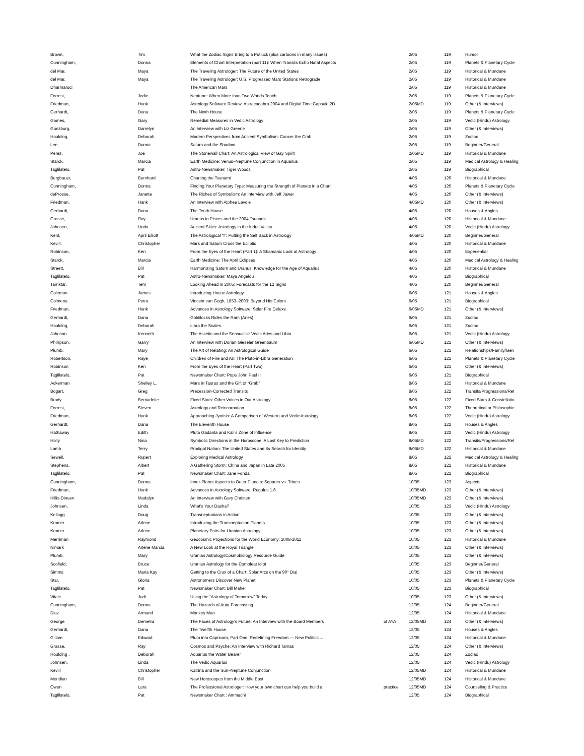| Brown, | Tim | What the Zodiac Signs Bring to a Potluck (plus cartoons in many issues) | | 2/05 | 119 | Humor |
| Cunningham, | Donna | Elements of Chart Interpretation (part 11): When Transits Echo Natal Aspects | | 2/05 | 119 | Planets & Planetary Cycle |
| del Mar, | Maya | The Traveling Astrologer: The Future of the United States | | 2/05 | 119 | Historical & Mundane |
| del Mar, | Maya | The Traveling Astrologer: U.S. Progressed Mars Stations Retrograde | | 2/05 | 119 | Historical & Mundane |
| Dharmaruci | | The American Mars | | 2/05 | 119 | Historical & Mundane |
| Forrest, | Jodie | Neptune: When More than Two Worlds Touch | | 2/05 | 119 | Planets & Planetary Cycle |
| Friedman, | Hank | Astrology Software Review: Astracadabra 2004 and Digital Time Capsule 2D | | 2/05MD | 119 | Other (& Interviews) |
| Gerhardt, | Dana | The Ninth House | | 2/05 | 119 | Planets & Planetary Cycle |
| Gomes, | Gary | Remedial Measures in Vedic Astrology | | 2/05 | 119 | Vedic (Hindu) Astrology |
| Gunzburg, | Darrelyn | An Interview with Liz Greene | | 2/05 | 119 | Other (& Interviews) |
| Houlding, | Deborah | Modern Perspectives from Ancient Symbolism: Cancer the Crab | | 2/05 | 119 | Zodiac |
| Lee, | Donna | Saturn and the Shadow | | 2/05 | 119 | Beginner/General |
| Perez, | Joe | The Stonewall Chart: An Astrological View of Gay Spirit | | 2/05MD | 119 | Historical & Mundane |
| Starck, | Marcia | Earth Medicine: Venus–Neptune Conjunction in Aquarius | | 2/05 | 119 | Medical Astrology & Healing |
| Taglilatelo, | Pat | Astro-Newsmaker: Tiger Woods | | 2/05 | 119 | Biographical |
| Bergbauer, | Bernhard | Charting the Tsunami | | 4/05 | 120 | Historical & Mundane |
| Cunningham, | Donna | Finding Your Planetary Type: Measuring the Strength of Planets in a Chart | | 4/05 | 120 | Planets & Planetary Cycle |
| deProsse, | Janette | The Riches of Symbolism: An Interview with Jeff Jawer | | 4/05 | 120 | Other (& Interviews) |
| Friedman, | Hank | An Interview with Alphee Lavoie | | 4/05MD | 120 | Other (& Interviews) |
| Gerhardt, | Dana | The Tenth House | | 4/05 | 120 | Houses & Angles |
| Grasse, | Ray | Uranus in Pisces and the 2004 Tsunami | | 4/05 | 120 | Historical & Mundane |
| Johnsen, | Linda | Ancient Skies: Astrology in the Indus Valley | | 4/05 | 120 | Vedic (Hindu) Astrology |
| Kent, | April Elliott | The Astrological “I”: Putting the Self Back in Astrology | | 4/05MD | 120 | Beginner/General |
| Kevill, | Christopher | Mars and Saturn Cross the Ecliptic | | 4/05 | 120 | Historical & Mundane |
| Robinson, | Ken | From the Eyes of the Heart (Part 1): A Shamanic Look at Astrology | | 4/05 | 120 | Experiential |
| Starck, | Marcia | Earth Medicine: The April Eclipses | | 4/05 | 120 | Medical Astrology & Healing |
| Streett, | Bill | Harmonizing Saturn and Uranus: Knowledge for the Age of Aquarius | | 4/05 | 120 | Historical & Mundane |
| Taglilatelo, | Pat | Astro-Newsmaker: Maya Angelou | | 4/05 | 120 | Biographical |
| Tarriktar, | Tem | Looking Ahead in 2005: Forecasts for the 12 Signs | | 4/05 | 120 | Beginner/General |
| Coleman | James | Introducing House Astrology | | 6/05 | 121 | Houses & Angles |
| Colmena | Petra | Vincent van Gogh, 1853–2003: Beyond His Colors | | 6/05 | 121 | Biographical |
| Friedman, | Hank | Advances in Astrology Software: Solar Fire Deluxe | | 6/05MD | 121 | Other (& Interviews) |
| Gerhardt, | Dana | Goldilocks Rides the Ram (Aries) | | 6/05 | 121 | Zodiac |
| Houlding, | Deborah | Libra the Scales | | 6/05 | 121 | Zodiac |
| Johnson | Kenneth | The Ascetic and the Sensualist: Vedic Aries and Libra | | 6/05 | 121 | Vedic (Hindu) Astrology |
| Phillipson, | Garry | An Interview with Dorian Gieseler Greenbaum | | 6/05MD | 121 | Other (& Interviews) |
| Plumb, | Mary | The Art of Relating: An Astrological Guide | | 6/05 | 121 | Relationships/Family/Gen |
| Robertson, | Raye | Children of Fire and Air: The Pluto-in-Libra Generation | | 6/05 | 121 | Planets & Planetary Cycle |
| Robinson | Ken | From the Eyes of the Heart (Part Two) | | 6/05 | 121 | Other (& Interviews) |
| Taglilatelo, | Pat | Newsmaker Chart: Pope John Paul II | | 6/05 | 121 | Biographical |
| Ackerman | Shelley L. | Mars in Taurus and the Gift of “Grab” | | 8/05 | 122 | Historical & Mundane |
| Bogart, | Greg | Precession-Corrected Transits | | 8/05 | 122 | Transits/Progressions/Ret |
| Brady | Bernadette | Fixed Stars: Other Voices in Our Astrology | | 8/05 | 122 | Fixed Stars & Constellatio |
| Forrest, | Steven | Astrology and Reincarnation | | 8/05 | 122 | Theoretical or Philosophic |
| Friedman, | Hank | Approaching Jyotish: A Comparison of Western and Vedic Astrology | | 8/05 | 122 | Vedic (Hindu) Astrology |
| Gerhardt, | Dana | The Eleventh House | | 8/05 | 122 | Houses & Angles |
| Hathaway | Edith | Pluto Gadanta and Kali’s Zone of Influence | | 8/05 | 122 | Vedic (Hindu) Astrology |
| Holly | Nina | Symbolic Directions in the Horoscope: A Lost Key to Prediction | | 8/05MD | 122 | Transits/Progressions/Ret |
| Lamb | Terry | Prodigal Nation: The United States and Its Search for Identity | | 8/05MD | 122 | Historical & Mundane |
| Sewell, | Rupert | Exploring Medical Astrology | | 8/05 | 122 | Medical Astrology & Healing |
| Stephens, | Albert | A Gathering Storm: China and Japan in Late 2005 | | 8/05 | 122 | Historical & Mundane |
| Taglilatelo, | Pat | Newsmaker Chart: Jane Fonda | | 8/05 | 122 | Biographical |
| Cunningham, | Donna | Inner-Planet Aspects to Outer Planets: Squares vs. Trines | | 10/05 | 123 | Aspects |
| Friedman, | Hank | Advances in Astrology Software: Regulus 1.6 | | 10/05MD | 123 | Other (& Interviews) |
| Hillis-Dineen | Madalyn | An Interview with Gary Christen | | 10/05MD | 123 | Other (& Interviews) |
| Johnsen, | Linda | What’s Your Dasha? | | 10/05 | 123 | Vedic (Hindu) Astrology |
| Kellogg | Doug | Transneptunians in Action | | 10/05 | 123 | Other (& Interviews) |
| Kramer | Arlene | Introducing the Transneptunian Planets | | 10/05 | 123 | Other (& Interviews) |
| Kramer | Arlene | Planetary Pairs for Uranian Astrology | | 10/05 | 123 | Other (& Interviews) |
| Merriman | Raymond | Geocosmic Projections for the World Economy: 2008-2011 | | 10/05 | 123 | Historical & Mundane |
| Nimark | Arlene Marcia | A New Look at the Royal Triangle | | 10/05 | 123 | Other (& Interviews) |
| Plumb, | Mary | Uranian Astrology/Cosmobiology Resource Guide | | 10/05 | 123 | Other (& Interviews) |
| Scofield, | Bruce | Uranian Astrology for the Compleat Idiot | | 10/05 | 123 | Beginner/General |
| Simms | Maria Kay | Getting to the Crux of a Chart: Solar Arcs on the 90° Dial | | 10/05 | 123 | Other (& Interviews) |
| Star, | Gloria | Astronomers Discover New Planet | | 10/05 | 123 | Planets & Planetary Cycle |
| Taglilatelo, | Pat | Newsmaker Chart: Bill Maher | | 10/05 | 123 | Biographical |
| Vitale | Judi | Using the “Astrology of Tomorrow” Today | | 10/05 | 123 | Other (& Interviews) |
| Cunningham, | Donna | The Hazards of Auto-Forecasting | | 12/05 | 124 | Beginner/General |
| Diaz | Armand | Monkey Man | | 12/05 | 124 | Historical & Mundane |
| George | Demetra | The Faces of Astrology’s Future: An Interview with the Board Members | of AYA | 12/05MD | 124 | Other (& Interviews) |
| Gerhardt, | Dana | The Twelfth House | | 12/05 | 124 | Houses & Angles |
| Gillam | Edward | Pluto into Capricorn, Part One: Redefining Freedom — New Politics ... | | 12/05 | 124 | Historical & Mundane |
| Grasse, | Ray | Cosmos and Psyche: An Interview with Richard Tarnas | | 12/05 | 124 | Other (& Interviews) |
| Houlding , | Deborah | Aquarius the Water Bearer | | 12/05 | 124 | Zodiac |
| Johnsen, | Linda | The Vedic Aquarius | | 12/05 | 124 | Vedic (Hindu) Astrology |
| Kevill | Christopher | Katrina and the Sun–Neptune Conjunction | | 12/05MD | 124 | Historical & Mundane |
| Meridian | Bill | New Horoscopes from the Middle East | | 12/05MD | 124 | Historical & Mundane |
| Owen | Lara | The Professional Astrologer: How your own chart can help you build a | practice | 12/05MD | 124 | Counseling & Practice |
| Taglilatelo, | Pat | Newsmaker Chart : Ammachi | | 12/05 | 124 | Biographical |